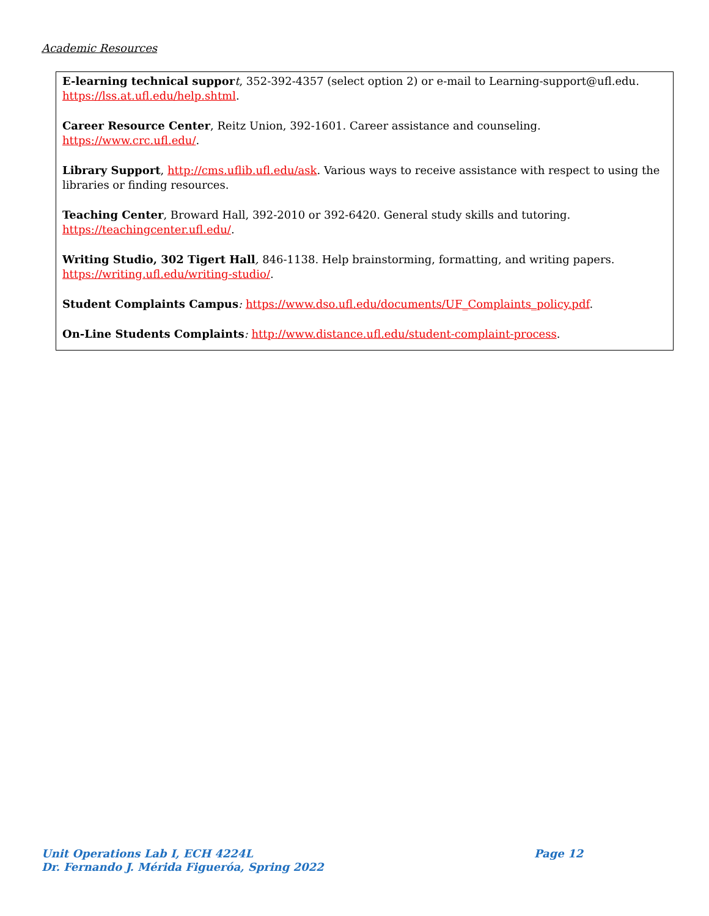Academic Resources
E-learning technical suppor t, 352-392-4357 (select option 2) or e-mail to Learning-support@ufl.edu. https://lss.at.ufl.edu/help.shtml.
Career Resource Center, Reitz Union, 392-1601. Career assistance and counseling. https://www.crc.ufl.edu/.
Library Support, http://cms.uflib.ufl.edu/ask. Various ways to receive assistance with respect to using the libraries or finding resources.
Teaching Center, Broward Hall, 392-2010 or 392-6420. General study skills and tutoring. https://teachingcenter.ufl.edu/.
Writing Studio, 302 Tigert Hall, 846-1138. Help brainstorming, formatting, and writing papers. https://writing.ufl.edu/writing-studio/.
Student Complaints Campus: https://www.dso.ufl.edu/documents/UF_Complaints_policy.pdf.
On-Line Students Complaints: http://www.distance.ufl.edu/student-complaint-process.
Page 12 Unit Operations Lab I, ECH 4224L
Dr. Fernando J. Mérida Figueróa, Spring 2022